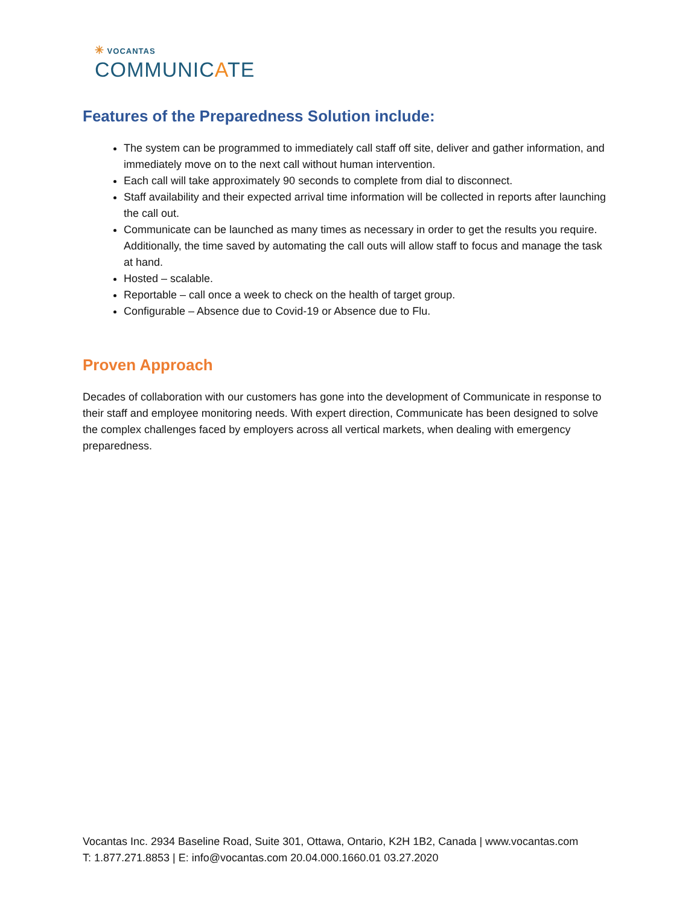✳ VOCANTAS
COMMUNICATE
Features of the Preparedness Solution include:
The system can be programmed to immediately call staff off site, deliver and gather information, and immediately move on to the next call without human intervention.
Each call will take approximately 90 seconds to complete from dial to disconnect.
Staff availability and their expected arrival time information will be collected in reports after launching the call out.
Communicate can be launched as many times as necessary in order to get the results you require. Additionally, the time saved by automating the call outs will allow staff to focus and manage the task at hand.
Hosted – scalable.
Reportable – call once a week to check on the health of target group.
Configurable – Absence due to Covid-19 or Absence due to Flu.
Proven Approach
Decades of collaboration with our customers has gone into the development of Communicate in response to their staff and employee monitoring needs. With expert direction, Communicate has been designed to solve the complex challenges faced by employers across all vertical markets, when dealing with emergency preparedness.
Vocantas Inc. 2934 Baseline Road, Suite 301, Ottawa, Ontario, K2H 1B2, Canada | www.vocantas.com
T: 1.877.271.8853 | E: info@vocantas.com 20.04.000.1660.01 03.27.2020